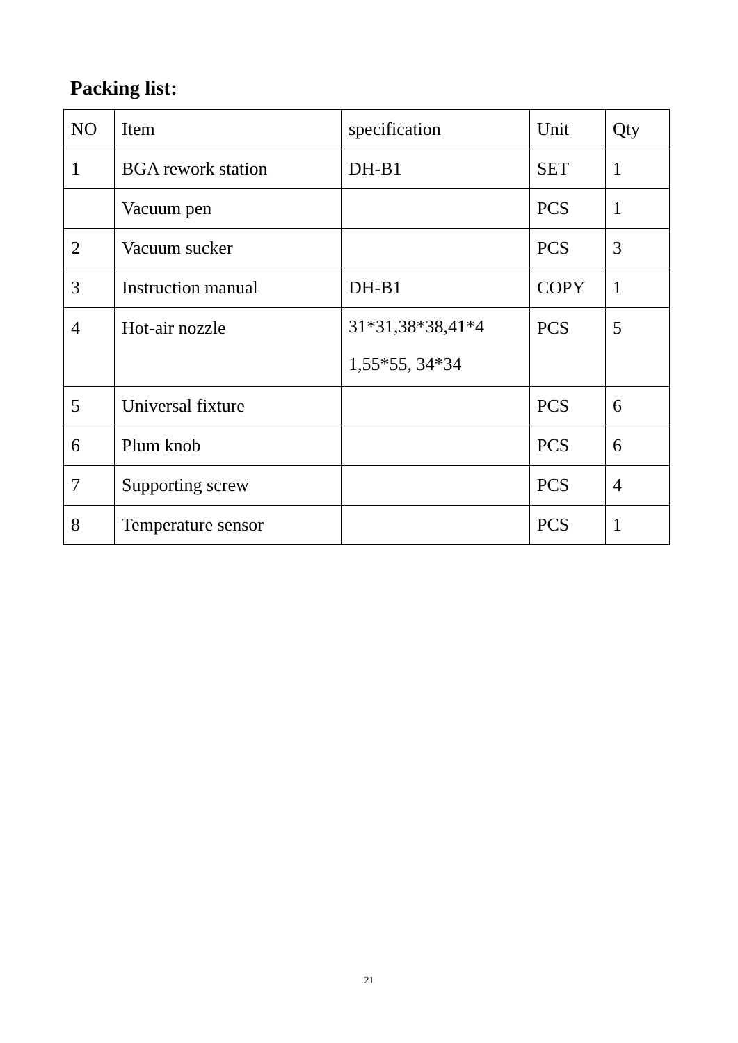Packing list:
| NO | Item | specification | Unit | Qty |
| 1 | BGA rework station | DH-B1 | SET | 1 |
| | Vacuum pen | | PCS | 1 |
| 2 | Vacuum sucker | | PCS | 3 |
| 3 | Instruction manual | DH-B1 | COPY | 1 |
| 4 | Hot-air nozzle | 31*31,38*38,41*4 1,55*55, 34*34 | PCS | 5 |
| 5 | Universal fixture | | PCS | 6 |
| 6 | Plum knob | | PCS | 6 |
| 7 | Supporting screw | | PCS | 4 |
| 8 | Temperature sensor | | PCS | 1 |
21